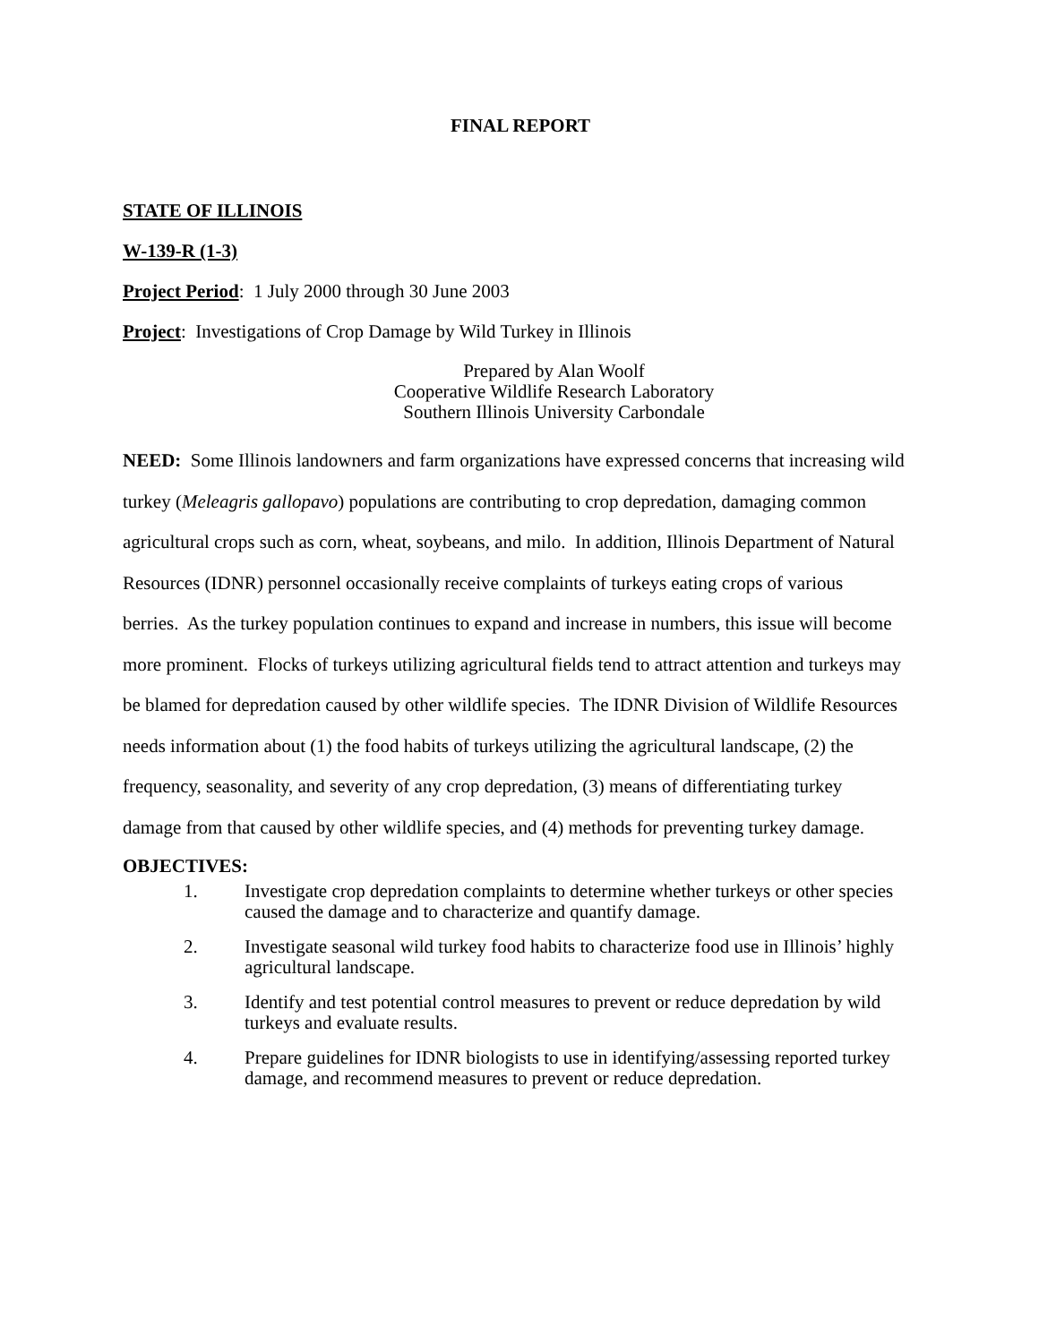FINAL REPORT
STATE OF ILLINOIS
W-139-R (1-3)
Project Period: 1 July 2000 through 30 June 2003
Project: Investigations of Crop Damage by Wild Turkey in Illinois
Prepared by Alan Woolf
Cooperative Wildlife Research Laboratory
Southern Illinois University Carbondale
NEED: Some Illinois landowners and farm organizations have expressed concerns that increasing wild turkey (Meleagris gallopavo) populations are contributing to crop depredation, damaging common agricultural crops such as corn, wheat, soybeans, and milo. In addition, Illinois Department of Natural Resources (IDNR) personnel occasionally receive complaints of turkeys eating crops of various berries. As the turkey population continues to expand and increase in numbers, this issue will become more prominent. Flocks of turkeys utilizing agricultural fields tend to attract attention and turkeys may be blamed for depredation caused by other wildlife species. The IDNR Division of Wildlife Resources needs information about (1) the food habits of turkeys utilizing the agricultural landscape, (2) the frequency, seasonality, and severity of any crop depredation, (3) means of differentiating turkey damage from that caused by other wildlife species, and (4) methods for preventing turkey damage.
OBJECTIVES:
1. Investigate crop depredation complaints to determine whether turkeys or other species caused the damage and to characterize and quantify damage.
2. Investigate seasonal wild turkey food habits to characterize food use in Illinois’ highly agricultural landscape.
3. Identify and test potential control measures to prevent or reduce depredation by wild turkeys and evaluate results.
4. Prepare guidelines for IDNR biologists to use in identifying/assessing reported turkey damage, and recommend measures to prevent or reduce depredation.